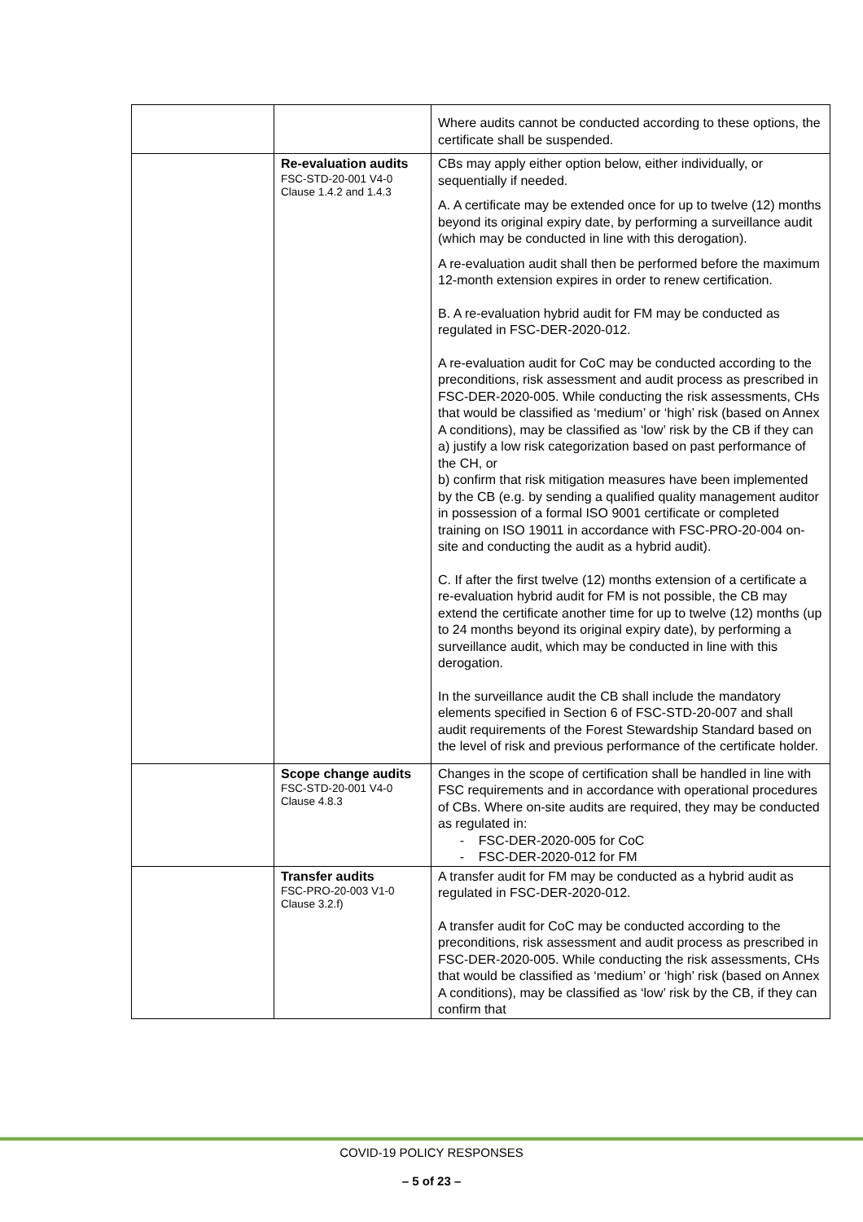| | | Where audits cannot be conducted according to these options, the certificate shall be suspended. |
| | Re-evaluation audits FSC-STD-20-001 V4-0 Clause 1.4.2 and 1.4.3 | CBs may apply either option below, either individually, or sequentially if needed. A. A certificate may be extended once for up to twelve (12) months beyond its original expiry date, by performing a surveillance audit (which may be conducted in line with this derogation). A re-evaluation audit shall then be performed before the maximum 12-month extension expires in order to renew certification. B. A re-evaluation hybrid audit for FM may be conducted as regulated in FSC-DER-2020-012. A re-evaluation audit for CoC may be conducted according to the preconditions, risk assessment and audit process as prescribed in FSC-DER-2020-005. While conducting the risk assessments, CHs that would be classified as ‘medium’ or ‘high’ risk (based on Annex A conditions), may be classified as ‘low’ risk by the CB if they can a) justify a low risk categorization based on past performance of the CH, or b) confirm that risk mitigation measures have been implemented by the CB (e.g. by sending a qualified quality management auditor in possession of a formal ISO 9001 certificate or completed training on ISO 19011 in accordance with FSC-PRO-20-004 on-site and conducting the audit as a hybrid audit). C. If after the first twelve (12) months extension of a certificate a re-evaluation hybrid audit for FM is not possible, the CB may extend the certificate another time for up to twelve (12) months (up to 24 months beyond its original expiry date), by performing a surveillance audit, which may be conducted in line with this derogation. In the surveillance audit the CB shall include the mandatory elements specified in Section 6 of FSC-STD-20-007 and shall audit requirements of the Forest Stewardship Standard based on the level of risk and previous performance of the certificate holder. |
| | Scope change audits FSC-STD-20-001 V4-0 Clause 4.8.3 | Changes in the scope of certification shall be handled in line with FSC requirements and in accordance with operational procedures of CBs. Where on-site audits are required, they may be conducted as regulated in: - FSC-DER-2020-005 for CoC - FSC-DER-2020-012 for FM |
| | Transfer audits FSC-PRO-20-003 V1-0 Clause 3.2.f) | A transfer audit for FM may be conducted as a hybrid audit as regulated in FSC-DER-2020-012. A transfer audit for CoC may be conducted according to the preconditions, risk assessment and audit process as prescribed in FSC-DER-2020-005. While conducting the risk assessments, CHs that would be classified as ‘medium’ or ‘high’ risk (based on Annex A conditions), may be classified as ‘low’ risk by the CB, if they can confirm that |
COVID-19 POLICY RESPONSES
– 5 of 23 –